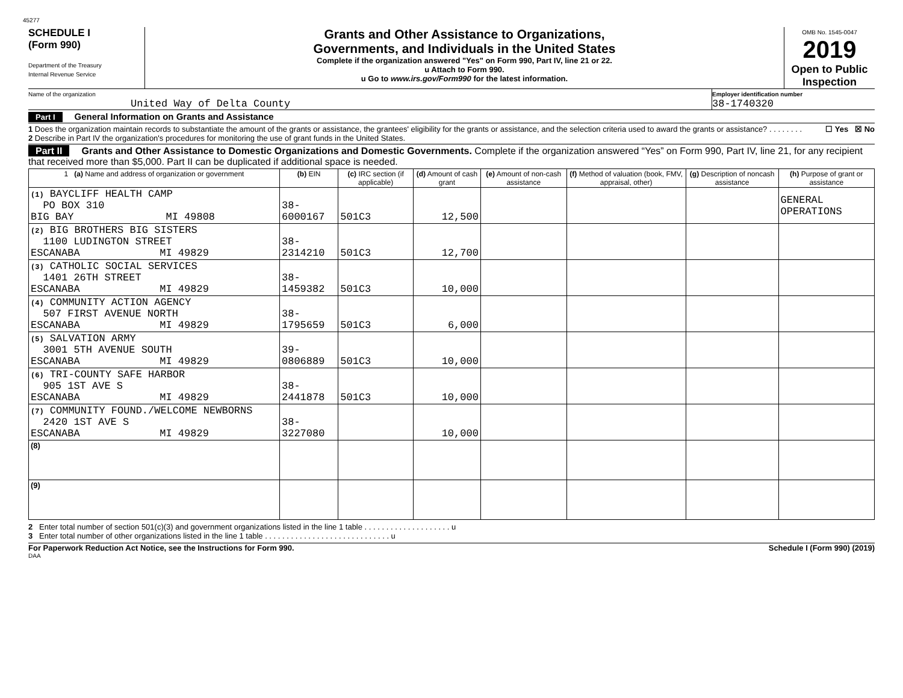45277
SCHEDULE I
(Form 990)
Department of the Treasury
Internal Revenue Service
Grants and Other Assistance to Organizations,
Governments, and Individuals in the United States
Complete if the organization answered "Yes" on Form 990, Part IV, line 21 or 22.
u Attach to Form 990.
u Go to www.irs.gov/Form990 for the latest information.
OMB No. 1545-0047
2019
Open to Public
Inspection
Name of the organization
United Way of Delta County
Employer identification number
38-1740320
Part I General Information on Grants and Assistance
1 Does the organization maintain records to substantiate the amount of the grants or assistance, the grantees' eligibility for the grants or assistance, and the selection criteria used to award the grants or assistance? . . . . . . . . ☐ Yes ☒ No
2 Describe in Part IV the organization's procedures for monitoring the use of grant funds in the United States.
Part II Grants and Other Assistance to Domestic Organizations and Domestic Governments. Complete if the organization answered “Yes” on Form 990, Part IV, line 21, for any recipient that received more than $5,000. Part II can be duplicated if additional space is needed.
| 1 (a) Name and address of organization or government | (b) EIN | (c) IRC section (if applicable) | (d) Amount of cash grant | (e) Amount of non-cash assistance | (f) Method of valuation (book, FMV, appraisal, other) | (g) Description of noncash assistance | (h) Purpose of grant or assistance |
| --- | --- | --- | --- | --- | --- | --- | --- |
| (1) BAYCLIFF HEALTH CAMP PO BOX 310 BIG BAY MI 49808 | 38-6000167 | 501C3 | 12,500 | | | | GENERAL OPERATIONS |
| (2) BIG BROTHERS BIG SISTERS 1100 LUDINGTON STREET ESCANABA MI 49829 | 38-2314210 | 501C3 | 12,700 | | | | |
| (3) CATHOLIC SOCIAL SERVICES 1401 26TH STREET ESCANABA MI 49829 | 38-1459382 | 501C3 | 10,000 | | | | |
| (4) COMMUNITY ACTION AGENCY 507 FIRST AVENUE NORTH ESCANABA MI 49829 | 38-1795659 | 501C3 | 6,000 | | | | |
| (5) SALVATION ARMY 3001 5TH AVENUE SOUTH ESCANABA MI 49829 | 39-0806889 | 501C3 | 10,000 | | | | |
| (6) TRI-COUNTY SAFE HARBOR 905 1ST AVE S ESCANABA MI 49829 | 38-2441878 | 501C3 | 10,000 | | | | |
| (7) COMMUNITY FOUND./WELCOME NEWBORNS 2420 1ST AVE S ESCANABA MI 49829 | 38-3227080 | | 10,000 | | | | |
| (8) | | | | | | | |
| (9) | | | | | | | |
2 Enter total number of section 501(c)(3) and government organizations listed in the line 1 table . . . . . . . . . . . . . . . . . . . . u
3 Enter total number of other organizations listed in the line 1 table . . . . . . . . . . . . . . . . . . . . . . . . . . . . . u
For Paperwork Reduction Act Notice, see the Instructions for Form 990. Schedule I (Form 990) (2019)
DAA